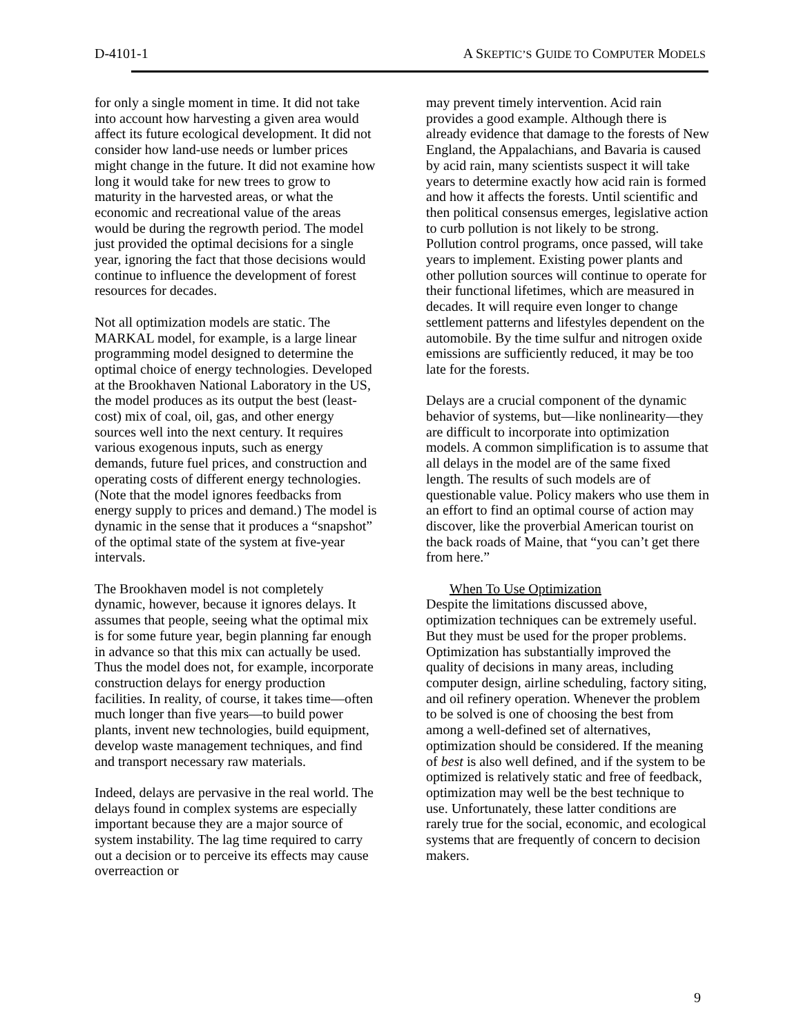D-4101-1 A SKEPTIC’S GUIDE TO COMPUTER MODELS
for only a single moment in time. It did not take into account how harvesting a given area would affect its future ecological development. It did not consider how land-use needs or lumber prices might change in the future. It did not examine how long it would take for new trees to grow to maturity in the harvested areas, or what the economic and recreational value of the areas would be during the regrowth period. The model just provided the optimal decisions for a single year, ignoring the fact that those decisions would continue to influence the development of forest resources for decades.
Not all optimization models are static. The MARKAL model, for example, is a large linear programming model designed to determine the optimal choice of energy technologies. Developed at the Brookhaven National Laboratory in the US, the model produces as its output the best (least-cost) mix of coal, oil, gas, and other energy sources well into the next century. It requires various exogenous inputs, such as energy demands, future fuel prices, and construction and operating costs of different energy technologies. (Note that the model ignores feedbacks from energy supply to prices and demand.) The model is dynamic in the sense that it produces a “snapshot” of the optimal state of the system at five-year intervals.
The Brookhaven model is not completely dynamic, however, because it ignores delays. It assumes that people, seeing what the optimal mix is for some future year, begin planning far enough in advance so that this mix can actually be used. Thus the model does not, for example, incorporate construction delays for energy production facilities. In reality, of course, it takes time—often much longer than five years—to build power plants, invent new technologies, build equipment, develop waste management techniques, and find and transport necessary raw materials.
Indeed, delays are pervasive in the real world. The delays found in complex systems are especially important because they are a major source of system instability. The lag time required to carry out a decision or to perceive its effects may cause overreaction or
may prevent timely intervention. Acid rain provides a good example. Although there is already evidence that damage to the forests of New England, the Appalachians, and Bavaria is caused by acid rain, many scientists suspect it will take years to determine exactly how acid rain is formed and how it affects the forests. Until scientific and then political consensus emerges, legislative action to curb pollution is not likely to be strong. Pollution control programs, once passed, will take years to implement. Existing power plants and other pollution sources will continue to operate for their functional lifetimes, which are measured in decades. It will require even longer to change settlement patterns and lifestyles dependent on the automobile. By the time sulfur and nitrogen oxide emissions are sufficiently reduced, it may be too late for the forests.
Delays are a crucial component of the dynamic behavior of systems, but—like nonlinearity—they are difficult to incorporate into optimization models. A common simplification is to assume that all delays in the model are of the same fixed length. The results of such models are of questionable value. Policy makers who use them in an effort to find an optimal course of action may discover, like the proverbial American tourist on the back roads of Maine, that “you can’t get there from here.”
When To Use Optimization
Despite the limitations discussed above, optimization techniques can be extremely useful. But they must be used for the proper problems. Optimization has substantially improved the quality of decisions in many areas, including computer design, airline scheduling, factory siting, and oil refinery operation. Whenever the problem to be solved is one of choosing the best from among a well-defined set of alternatives, optimization should be considered. If the meaning of best is also well defined, and if the system to be optimized is relatively static and free of feedback, optimization may well be the best technique to use. Unfortunately, these latter conditions are rarely true for the social, economic, and ecological systems that are frequently of concern to decision makers.
9